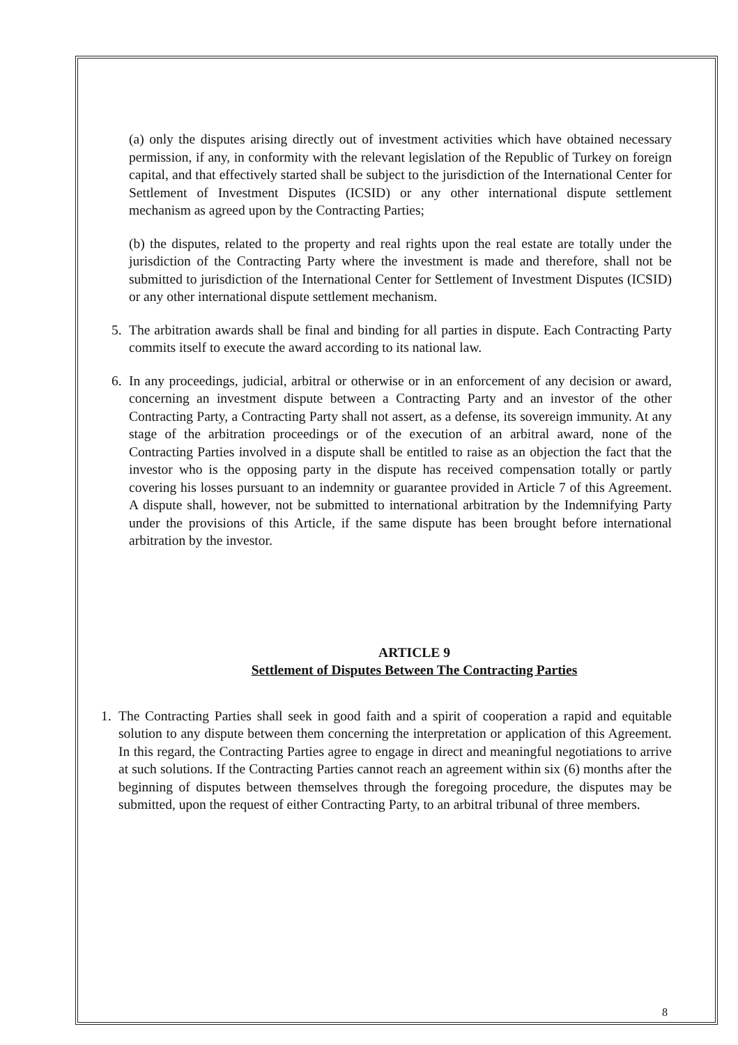(a) only the disputes arising directly out of investment activities which have obtained necessary permission, if any, in conformity with the relevant legislation of the Republic of Turkey on foreign capital, and that effectively started shall be subject to the jurisdiction of the International Center for Settlement of Investment Disputes (ICSID) or any other international dispute settlement mechanism as agreed upon by the Contracting Parties;
(b) the disputes, related to the property and real rights upon the real estate are totally under the jurisdiction of the Contracting Party where the investment is made and therefore, shall not be submitted to jurisdiction of the International Center for Settlement of Investment Disputes (ICSID) or any other international dispute settlement mechanism.
5. The arbitration awards shall be final and binding for all parties in dispute. Each Contracting Party commits itself to execute the award according to its national law.
6. In any proceedings, judicial, arbitral or otherwise or in an enforcement of any decision or award, concerning an investment dispute between a Contracting Party and an investor of the other Contracting Party, a Contracting Party shall not assert, as a defense, its sovereign immunity. At any stage of the arbitration proceedings or of the execution of an arbitral award, none of the Contracting Parties involved in a dispute shall be entitled to raise as an objection the fact that the investor who is the opposing party in the dispute has received compensation totally or partly covering his losses pursuant to an indemnity or guarantee provided in Article 7 of this Agreement. A dispute shall, however, not be submitted to international arbitration by the Indemnifying Party under the provisions of this Article, if the same dispute has been brought before international arbitration by the investor.
ARTICLE 9
Settlement of Disputes Between The Contracting Parties
1. The Contracting Parties shall seek in good faith and a spirit of cooperation a rapid and equitable solution to any dispute between them concerning the interpretation or application of this Agreement. In this regard, the Contracting Parties agree to engage in direct and meaningful negotiations to arrive at such solutions. If the Contracting Parties cannot reach an agreement within six (6) months after the beginning of disputes between themselves through the foregoing procedure, the disputes may be submitted, upon the request of either Contracting Party, to an arbitral tribunal of three members.
8